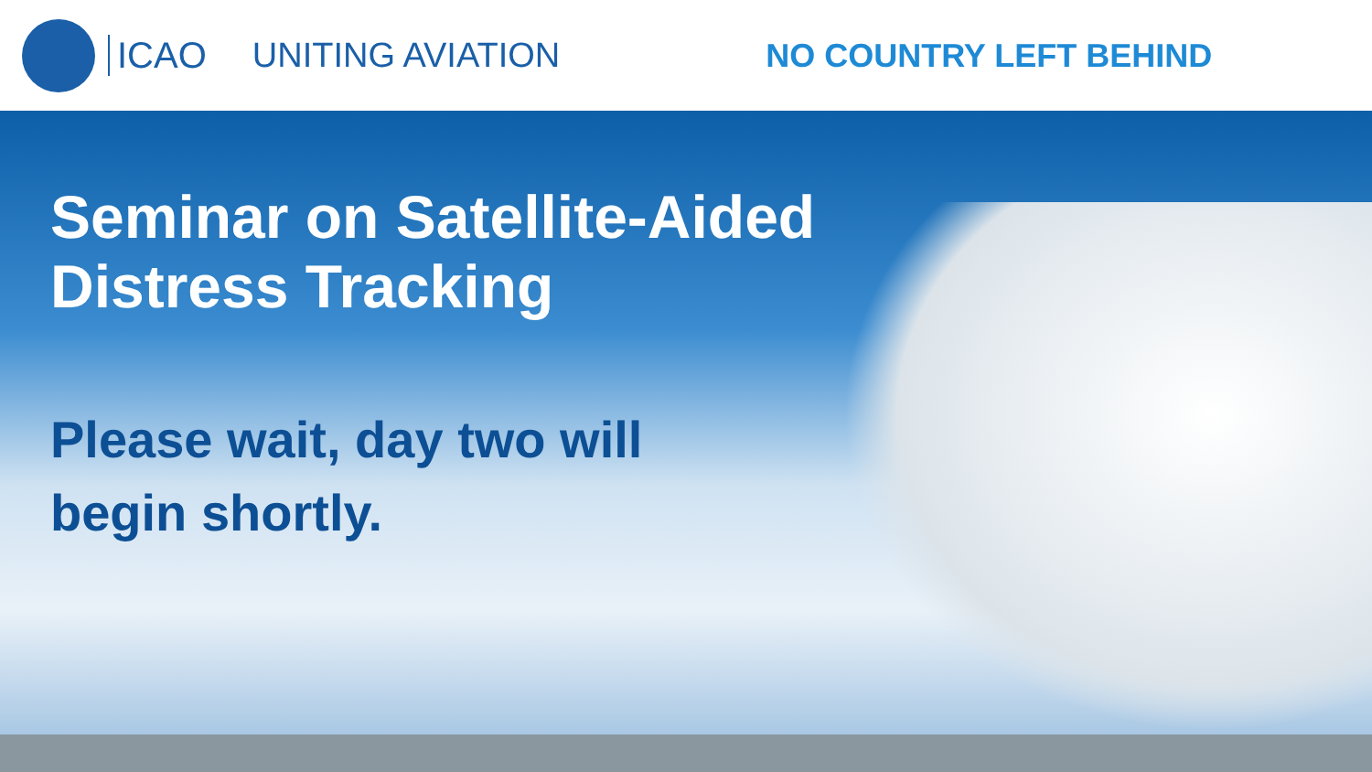ICAO UNITING AVIATION NO COUNTRY LEFT BEHIND
Seminar on Satellite-Aided
Distress Tracking
Please wait, day two will
begin shortly.